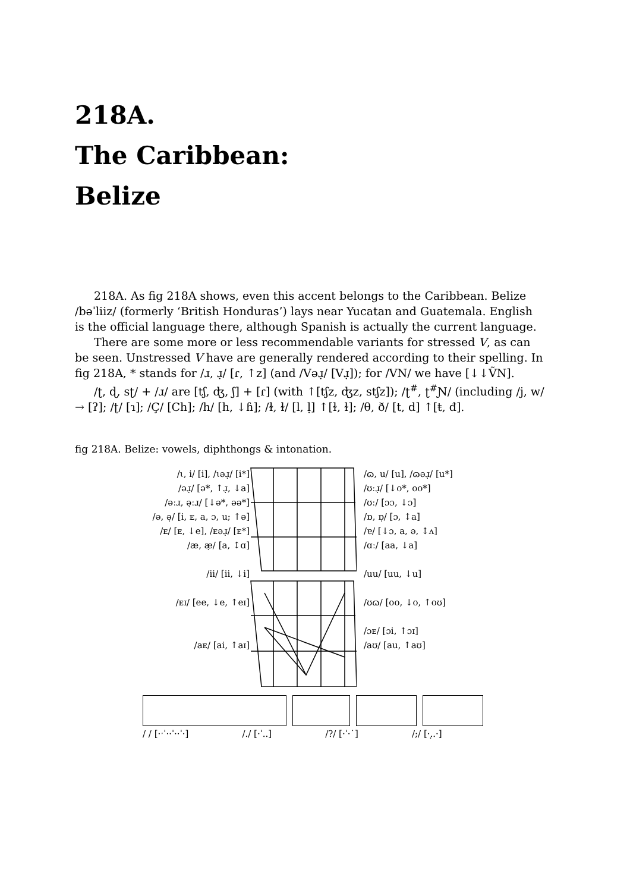218A.
The Caribbean:
Belize
218A. As fig 218A shows, even this accent belongs to the Caribbean. Belize /bəˈliiz/ (formerly ‘British Honduras’) lays near Yucatan and Guatemala. English is the official language there, although Spanish is actually the current language.
There are some more or less recommendable variants for stressed V, as can be seen. Unstressed V have are generally rendered according to their spelling. In fig 218A, * stands for /ɹ, ɹ̣/ [ɾ, ↑z] (and /Vəɹ̣/ [Vɹ̣]); for /VN/ we have [↓↓ṼN].
/ʈ, ɖ, sʈ/ + /ɹ/ are [tʃ, ʤ, ʃ] + [ɾ] (with ↑[tʃz, ʤz, stʃz]); /ʈ<sup>#</sup>, ʈ<sup>#</sup>Ɲ/ (including /j, w/ → [ʔ]; /ʈ/ [ɿ]; /Ç/ [Ch]; /h/ [h, ↓ɦ]; /ɫ, ɫ/ [l, ḷ] ↑[ɫ, ɫ]; /θ, ð/ [t, d] ↑[ŧ, đ].
fig 218A. Belize: vowels, diphthongs & intonation.
/ɩ, i/ [i], /ɩəɹ̣/ [i*]
/əɹ̣/ [ə*, ↑ɹ̣, ↓a]
/əːɹ, ə̣ːɹ/ [↓ə*, əə*]
/ə, ə̣/ [i, ᴇ, a, ɔ, u; ↑ə]
/ᴇ/ [ᴇ, ↓e], /ᴇəɹ̣/ [ᴇ*]
/æ, æ̣/ [a, ↕ɑ]
/ii/ [ii, ↓i]
/ᴇɪ/ [ee, ↓e, ↑eɪ]
/aᴇ/ [ai, ↑aɪ]
/ɷ, u/ [u], /ɷəɹ̣/ [u*]
/ʊːɹ̣/ [↓o*, oo*]
/ʊː/ [ɔɔ, ↓ɔ]
/ɒ, ɒ̣/ [ɔ, ↕a]
/ɐ/ [↓ɔ, a, ə, ↕ʌ]
/ɑː/ [aa, ↓a]
/uu/ [uu, ↓u]
/ʊɷ/ [oo, ↓o, ↑oʊ]
/ɔᴇ/ [ɔi, ↑ɔɪ]
/aʊ/ [au, ↑aʊ]
/ / [·ˑˈ··ˈ··ˈ·] /./ [·ˈ..] /?/ [·ˈ·˙] /;/ [·.̣.·]